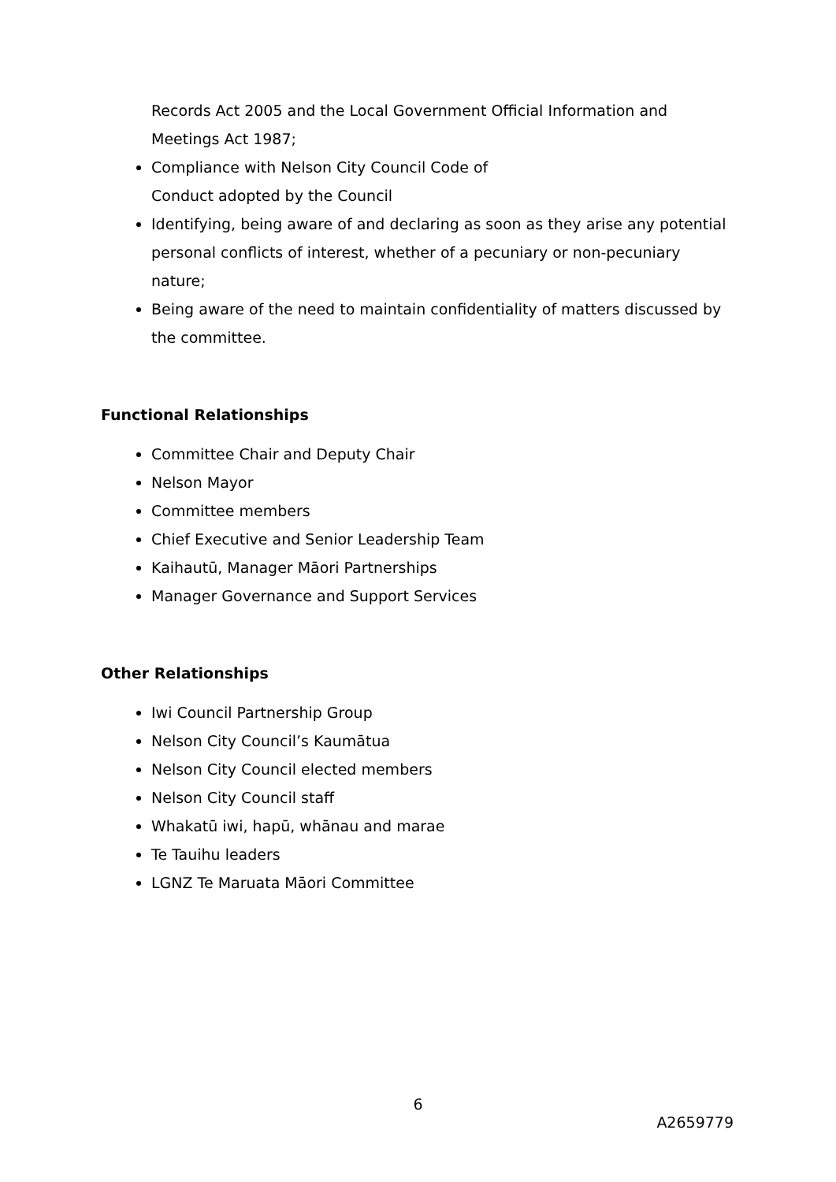Records Act 2005 and the Local Government Official Information and Meetings Act 1987;
Compliance with Nelson City Council Code of
Conduct adopted by the Council
Identifying, being aware of and declaring as soon as they arise any potential personal conflicts of interest, whether of a pecuniary or non-pecuniary nature;
Being aware of the need to maintain confidentiality of matters discussed by the committee.
Functional Relationships
Committee Chair and Deputy Chair
Nelson Mayor
Committee members
Chief Executive and Senior Leadership Team
Kaihautū, Manager Māori Partnerships
Manager Governance and Support Services
Other Relationships
Iwi Council Partnership Group
Nelson City Council’s Kaumātua
Nelson City Council elected members
Nelson City Council staff
Whakatū iwi, hapū, whānau and marae
Te Tauihu leaders
LGNZ Te Maruata Māori Committee
6
A2659779